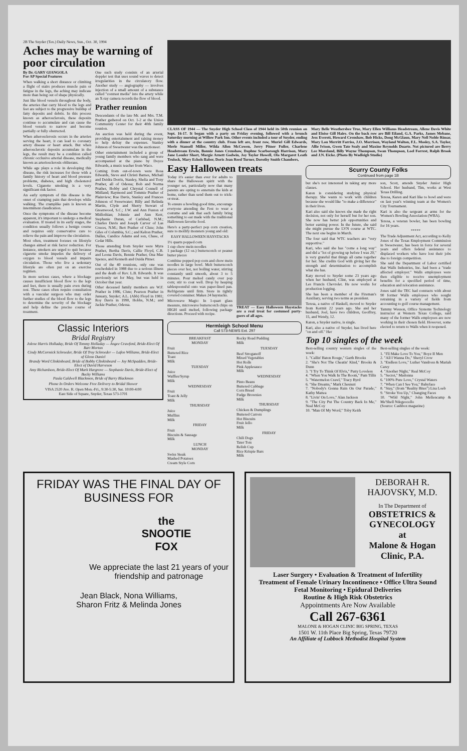2B The Snyder (Tex.) Daily News, Sun., Oct. 30, 1994
Aches may be warning of poor circulation
By Dr. GARY GIANGOLA
For AP Special Features
When walking a short distance or climbing a flight of stairs produces muscle pain or fatigue in the legs, the aching may indicate more than being out of shape physically.
Just like blood vessels throughout the body, the arteries that carry blood to the legs and feet are subject to the progressive buildup of fatty deposits and debris. In this process known as atherosclerosis, these deposits continue to accumulate and can cause the blood vessels to narrow and become partially or fully obstructed.
When atherosclerosis occurs in the arteries serving the heart, it can lead to coronary artery disease or heart attack. But when atherosclerotic deposits accumulate in the legs, the result may be a condition called chronic occlusive arterial disease, medically known as arteriosclerosis obliterans.
While age plays a role in developing this disease, the risk increases for those with a family history of heart and blood pressure problems, diabetes, and high cholesterol levels. Cigarette smoking is a very significant risk factor.
An early symptom of this disease is the onset of cramping pain that develops while walking. The cramplike pain is known as intermittent claudication.
Once the symptoms of the disease become apparent, it's important to undergo a medical evaluation. If treated in its early stages, the condition usually follows a benign course and requires only conservative care to relieve the pain and improve the circulation.
Most often, treatment focuses on lifestyle changes aimed at risk factor reduction. For instance, smokers are urged to quit because cigarette smoke impedes the delivery of oxygen to blood vessels and impairs circulation. Those who live a sedentary lifestyle are often put on an exercise regimen.
In more serious cases, where a blockage causes insufficient blood flow to the legs and feet, there is usually pain even during rest. These cases often require consultation with a vascular surgeon who may order further studies of the blood flow to the legs to determine the severity of the blockage and help define the precise course of treatment.
One such study consists of an arterial doppler test that uses sound waves to detect irregularities in the circulatory flow. Another study — angiography — involves injection of a small amount of a substance called "contrast media" into the artery while an X-ray camera records the flow of blood.
Prather reunion
Descendants of the late Mr. and Mrs. T.M. Prather gathered on Oct. 1-2 at the Union Community Center for their 40th family reunion.
An auction was held during the event, providing entertainment and raising money to help defray the expenses. Stanley Johnson of Sweetwater was the auctioneer.
Other entertainment included a group of young family members who sang and were accompanied at the piano by Doyce Edwards, a music teacher from Waco.
Coming from out-of-town were Rosa Edwards, Steve and Christi Barnes, Michail and Deidra Dorris, Stanley, Shelia and Tony Prather, all of Odessa; Bob and Norma Prather, Bobby and Chrystal Connell of Midland; Raymond and Tommie Prather of Plainview; Rue Davis, Stanley and Frances Johnson of Sweetwater; Billy and Belinda Martin, Clyde and Sherry Stewart of Greenwood, S.C.; J.W. and Ann Fuston of Midlothian; Johnnie and Ann Kerr, Stephanie Duran, of Carlsbad, N.M.; Charles Davis and Joseph Carver of Las Cruces, N.M.; Bert Prather of Clute; John Giles of Columbia, S.C.; and Kelton Prather, Dallas, Candice Adams and son, Chase, of Cedar Hills.
Those attending from Snyder were Myra Prather, Bertha Davis, Callie Floyd, C.B. and Leona Davis, Bennie Prather, Ona Mae Spence, and Kenneth and Ouida Pitner.
Out of the 40 reunions, only one was rescheduled in 1988 due to a serious illness and the death of Rev. L.B. Edwards. It was previously set for May, but was held in October that year.
Other deceased family members are W.F. Prather in 1986, Clute; Pearson Prather in January, Snyder; A.L. (Abb) Floyd in 1981; Roy Davis in 1990, Hobbs, N.M.; and Jackie Prather, Odessa.
Classic Interiors
Bridal Registry
Jolene Harris Holladay, Bride Of Tommy Holladay — Angee Crawford, Bride-Elect Of Bart Morton
Cindy McCormick Schroeder, Bride Of Troy Schroeder — Lafon Williams, Bride-Elect of Glenn Daniel
Brandy Word Clinkinbeard, Bride of Bobby Clinkinbeard — Joy McSpadden, Bride-Elect of David Harveson
Amy Richardson, Bride-Elect Of Mark Hargrove — Stephanie Davis, Bride-Elect of Bucky Williams
Paula Caldwell Blackmon, Bride of Barry Blackmon
Phone In Orders Welcome Free Delivery to Bridal Shower
VISA 2520 Ave. R. Open Mon.-Fri., 9:30-5:30, Sat. 10:00-4:00
East Side of Square, Snyder, Texas 573-1701
CLASS OF 1944 — The Snyder High School Class of 1944 held its 50th reunion on Sept. 16-17. It began with a party on Friday evening, followed with a brunch Saturday morning at Willow Park Inn. Other events included a tour of Snyder, ending with a dinner at the country club. From left are, front row, Muriel Gill Edwards, Merle Stansell Miller, Wilda Allen McCowen, Jerry Pitner Fuller, Charlene Headstream Erwin, Bonnie Jones Crenshaw, Daphne Scarborough Harrison, Mary Jane Louder Short, Margie Arnett Godwin, Joy Taylor Howell, Ola Margaret Leath Trulock, Mary Echols Baber, Doris Jean Reed Turner, Dorothy Smith Chambers,
Mary Belle Weathersbee True, Mary Ellen Williams Headstream, Allene Davis White and Eloise Gill Haire. On the back row are Bill Eiland, G.A. Parks, James Mebane, Jess Everett, Howard Crenshaw, Bob Hicks, Doug McGlaun, Mary Nell Noble Rimar, Mary Lou Merritt Farriss, J.O. Morrison, Wayland Walton, F.L. Mosley, S.A. Taylor, Allie Ivison, Gwen Tate Sealy and Maxine Reynolds Duarte. Not pictured are Berry Lee Moreland, Billy Wayne Thompson, Swan Thompson, Loel Forrest, Ralph Brook and J.N. Eicke. (Photo By Wadleigh Studio)
Easy Halloween treats
Today it's easier than ever for adults to share the Halloween spirit with the younger set, particularly now that many parents are opting to entertain the kids at home, rather than send them out to trick-or-treat.
To ensure a howling-good time, encourage everyone attending the Fest to wear a costume and ask that each family bring something to eat made with the traditional Halloween favorite food.
Here's a party-perfect pop corn creation, sure to mollify monsters young and old:
EASY HALLOWEEN HAYSTACKS
1½ quarts popped corn
1 cup chow mein noodles
1 package (12 oz.) butterscotch or peanut butter pieces
Combine popped pop corn and chow mein noodles in large bowl. Melt butterscotch pieces over hot, not boiling water, stirring constantly until smooth, about 3 to 5 minutes. Pour melted candy over pop corn; stir to coat well. Drop by heaping tablespoonsful onto wax paper-lined pan. Refrigerate until firm. Store in tightly covered container. Makes 24 haystacks.
Microwave Magic: In 1-quart glass measure, microwave butterscotch chips on HIGH until melted, following package directions. Proceed with recipe.
TREAT — Easy Halloween Haystacks are a real treat for costumed party-goers of all ages.
Hermleigh School Menu
Call 573-NEWS Ext. 297
BREAKFAST
MONDAY
Fruit
Buttered Rice
Toast
Milk
TUESDAY
Juice
Waffles/Syrup
Milk
WEDNESDAY
Fruit
Toast & Jelly
Milk
THURSDAY
Juice
Muffins
Milk
FRIDAY
Fruit
Biscuits & Sausage
Milk
LUNCH
MONDAY
Swiss Steak
Mashed Potatoes
Cream Style Corn
Rocky Road Pudding
Milk
TUESDAY
Beef Stroganoff
Mixed Vegetables
Hot Rolls
Pink Applesauce
Milk
WEDNESDAY
Pinto Beans
Buttered Cabbage
Corn Bread
Fudge Brownies
Milk
THURSDAY
Chicken & Dumplings
Buttered Carrots
Hot Biscuits
Fruit Jello
Milk
FRIDAY
Chili Dogs
Tater Tots
Relish Cup
Rice Krispie Bars
Milk
Scurry County Folks
Continued from page 1B
but she's not interested in taking any more classes.
Karen is considering studying physical therapy. She wants to work with children because she would like "to make a difference" in their lives.
Kari also said she knows she made the right decision, not only for herself but for her son. She now has better job opportunities and better earning power. In the future, she said she might pursue the LVN course at WTC. The next one begins in March.
The four said that WTC teachers are "very supportive."
Kari, who said she has "come a long way" and did a "lot of growing up before I was 20," is very grateful that things all came together for her. She credits God with giving her the strength and determination to accomplish what she has.
Katy moved to Snyder some 23 years ago when her husband, Clint, was employed at Les Francis Chevrolet. He now works for production logging.
She has been a member of the Fireman's Auxiliary, serving two terms as president.
Teresa, a native of Haskell, moved to Snyder from Kermit 22 years ago. She and her husband, Joel, have two children, Geoffrey, 15, and Wendy, 12.
Karen, a Snyder native, is single.
Kari, also a native of Snyder, has lived here "on and off." Her
son, Scott, attends Snyder Junior High School. Her husband, Tim, works at West Texas Drilling.
Teresa, Karen and Kari like to bowl and were on last year's winning team at the Women's City Tournament.
Kari is also the sergeant at arms for the Women's Bowling Association (WBA).
Teresa, a veteran bowler, has been bowling for 16 years.
*****
The Trade Adjustment Act, according to Kelly Jones of the Texas Employment Commission in Sweetwater, has been in force for several years and offers federal assistance to displaced workers who have lost their jobs due to foreign competition.
She said the Department of Labor certified that Walls Industries, Inc. had been a "trade affected employer." Walls employees were then eligible to receive unemployment benefits for a specified period of time, education and relocation assistance.
Jones said the TEC had contracts with about 90 former Walls employees who sought retraining in a variety of fields from accounting to golf course management.
Tammy Wesson, Office Systems Technology instructor at Western Texas College, said many of the former Walls employees are now working in their chosen field. However, some elected to return to Walls when it reopened.
Top 10 singles of the week
Best-selling country western singles of the week:
1. "Callin' Baton Rouge," Garth Brooks
2. "She's Not The Cheatin' Kind," Brooks & Dunn
3. "I Try To Think Of Elvis," Patty Loveless
4. "When You Walk In The Room," Pam Tillis
5. "Watermelon Crawl," Tracy Byrd
6. "She Dreams," Mark Chesnutt
7. "Nobody's Gonna Rain On Our Parade," Kathy Mattea
8. "Livin' On Love," Alan Jackson
9. "The City Put The Country Back In Me," Neal McCoy
10. "Man Of My Word," Toby Keith
Best-selling singles of the week:
1. "I'll Make Love To You," Boyz II Men
2. "All I Wanna Do," Sheryl Crow
3. "Endless Love," Luther Vandross & Mariah Carey
4. "Another Night," Real McCoy
5. "Secret," Madonna
6. "100% Pure Love," Crystal Waters
7. "When Can I See You," Babyface
8. "Stay," (from "Reality Bites") Lisa Loeb
9. "Stroke You Up," Changing Faces
10. "Wild Night," John Mellencamp & Me'Shell Ndegeocello
(Source: Cashbox magazine)
FRIDAY WAS THE FINAL DAY OF BUSINESS FOR
the
SNOOTIE
FOX
We appreciate the last 21 years of your friendship and patronage
Jean Black, Nona Williams,
Sharon Fritz & Melinda Jones
DEBORAH R. HAJOVSKY, M.D.
In The Department of
OBSTETRICS & GYNECOLOGY
at
Malone & Hogan Clinic, P.A.
Laser Surgery • Evaluation & Treatment of Infertility
Treatment of Female Urinary Incontinence • Office Ultra Sound
Fetal Monitoring • Epidural Deliveries
Routine & High Risk Obstetrics
Appointments Are Now Available
Call 267-6361
MALONE & HOGAN CLINIC BIG SPRING, TEXAS
1501 W. 11th Place Big Spring, Texas 79720
An Affiliate of Lubbock Methodist Hospital System